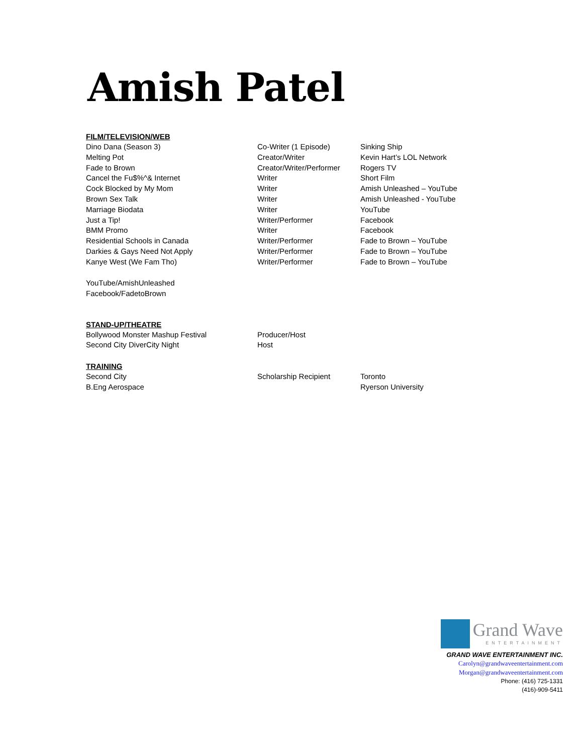Amish Patel
FILM/TELEVISION/WEB
| Dino Dana (Season 3) | Co-Writer (1 Episode) | Sinking Ship |
| Melting Pot | Creator/Writer | Kevin Hart’s LOL Network |
| Fade to Brown | Creator/Writer/Performer | Rogers TV |
| Cancel the Fu$%^& Internet | Writer | Short Film |
| Cock Blocked by My Mom | Writer | Amish Unleashed – YouTube |
| Brown Sex Talk | Writer | Amish Unleashed - YouTube |
| Marriage Biodata | Writer | YouTube |
| Just a Tip! | Writer/Performer | Facebook |
| BMM Promo | Writer | Facebook |
| Residential Schools in Canada | Writer/Performer | Fade to Brown – YouTube |
| Darkies & Gays Need Not Apply | Writer/Performer | Fade to Brown – YouTube |
| Kanye West (We Fam Tho) | Writer/Performer | Fade to Brown – YouTube |
YouTube/AmishUnleashed
Facebook/FadetoBrown
STAND-UP/THEATRE
| Bollywood Monster Mashup Festival | Producer/Host | |
| Second City DiverCity Night | Host | |
TRAINING
| Second City | Scholarship Recipient | Toronto |
| B.Eng Aerospace | | Ryerson University |
Grand Wave
ENTERTAINMENT
GRAND WAVE ENTERTAINMENT INC.
Carolyn@grandwaveentertainment.com
Morgan@grandwaveentertainment.com
Phone: (416) 725-1331
(416)-909-5411